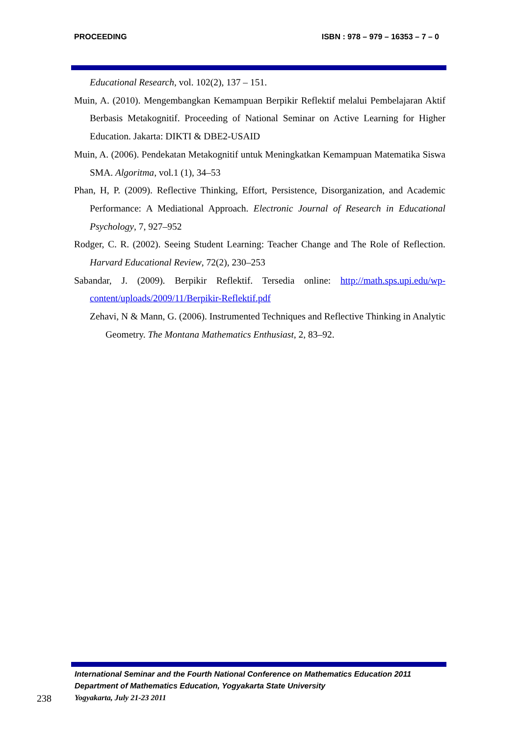PROCEEDING ISBN : 978 – 979 – 16353 – 7 – 0
Educational Research, vol. 102(2), 137 – 151.
Muin, A. (2010). Mengembangkan Kemampuan Berpikir Reflektif melalui Pembelajaran Aktif Berbasis Metakognitif. Proceeding of National Seminar on Active Learning for Higher Education. Jakarta: DIKTI & DBE2-USAID
Muin, A. (2006). Pendekatan Metakognitif untuk Meningkatkan Kemampuan Matematika Siswa SMA. Algoritma, vol.1 (1), 34–53
Phan, H, P. (2009). Reflective Thinking, Effort, Persistence, Disorganization, and Academic Performance: A Mediational Approach. Electronic Journal of Research in Educational Psychology, 7, 927–952
Rodger, C. R. (2002). Seeing Student Learning: Teacher Change and The Role of Reflection. Harvard Educational Review, 72(2), 230–253
Sabandar, J. (2009). Berpikir Reflektif. Tersedia online: http://math.sps.upi.edu/wp-content/uploads/2009/11/Berpikir-Reflektif.pdf
Zehavi, N & Mann, G. (2006). Instrumented Techniques and Reflective Thinking in Analytic Geometry. The Montana Mathematics Enthusiast, 2, 83–92.
International Seminar and the Fourth National Conference on Mathematics Education 2011
Department of Mathematics Education, Yogyakarta State University
Yogyakarta, July 21-23 2011
238